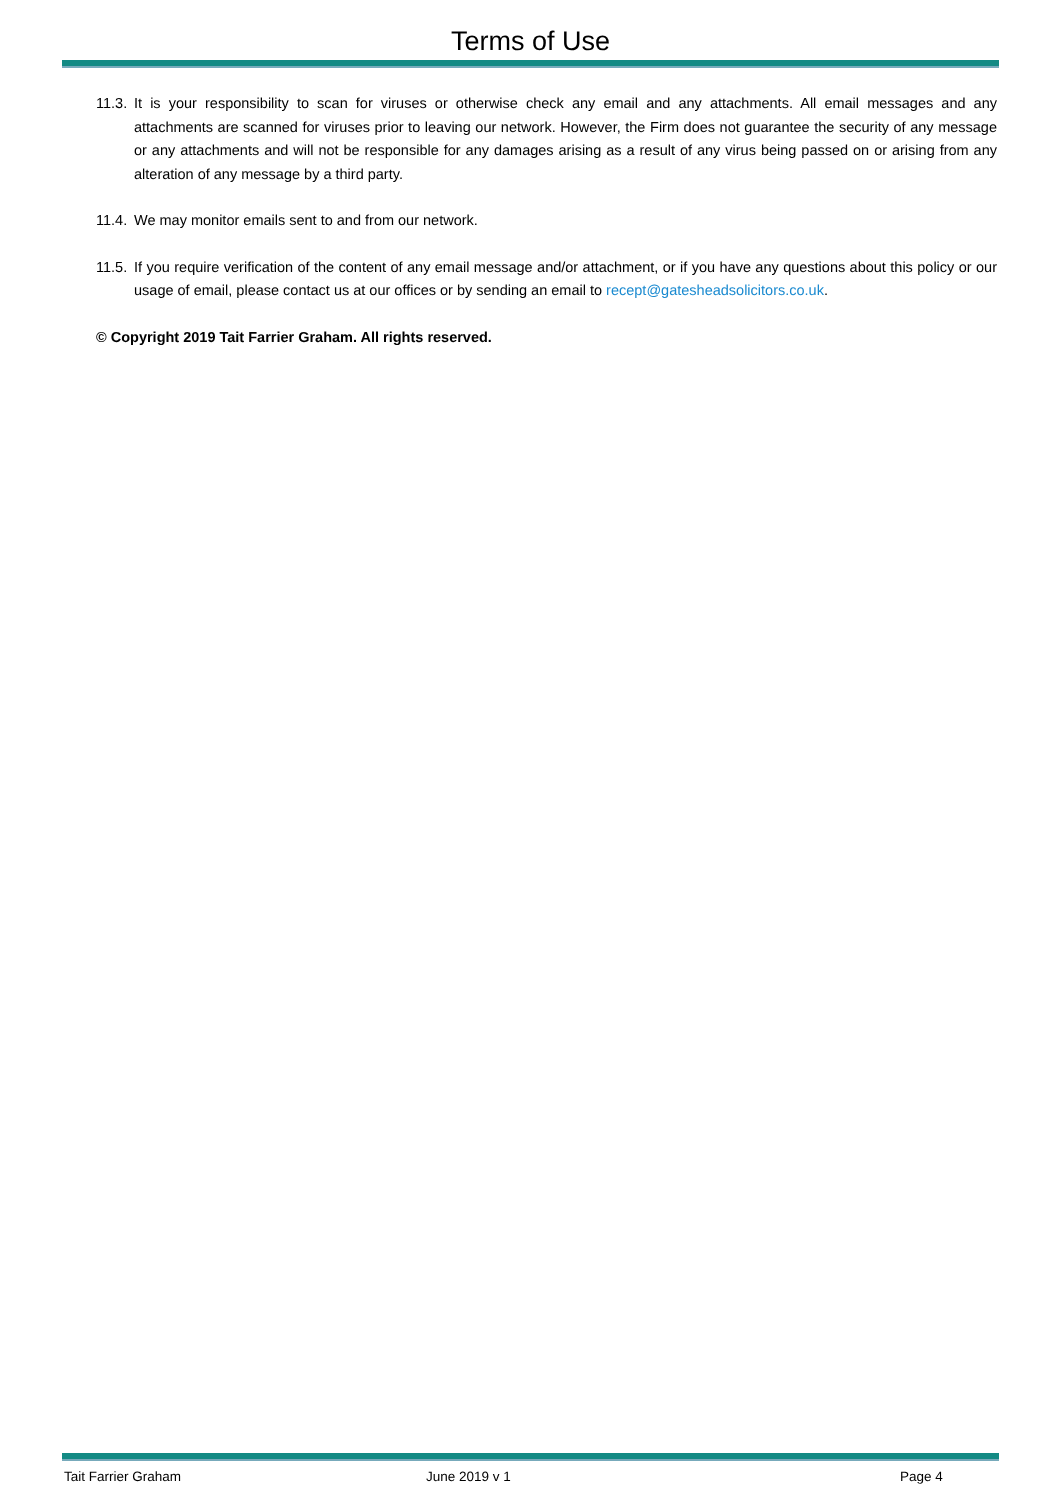Terms of Use
11.3.
It is your responsibility to scan for viruses or otherwise check any email and any attachments. All email messages and any attachments are scanned for viruses prior to leaving our network. However, the Firm does not guarantee the security of any message or any attachments and will not be responsible for any damages arising as a result of any virus being passed on or arising from any alteration of any message by a third party.
11.4.
We may monitor emails sent to and from our network.
11.5.
If you require verification of the content of any email message and/or attachment, or if you have any questions about this policy or our usage of email, please contact us at our offices or by sending an email to recept@gatesheadsolicitors.co.uk.
© Copyright 2019 Tait Farrier Graham. All rights reserved.
Tait Farrier Graham June 2019 v 1 Page 4